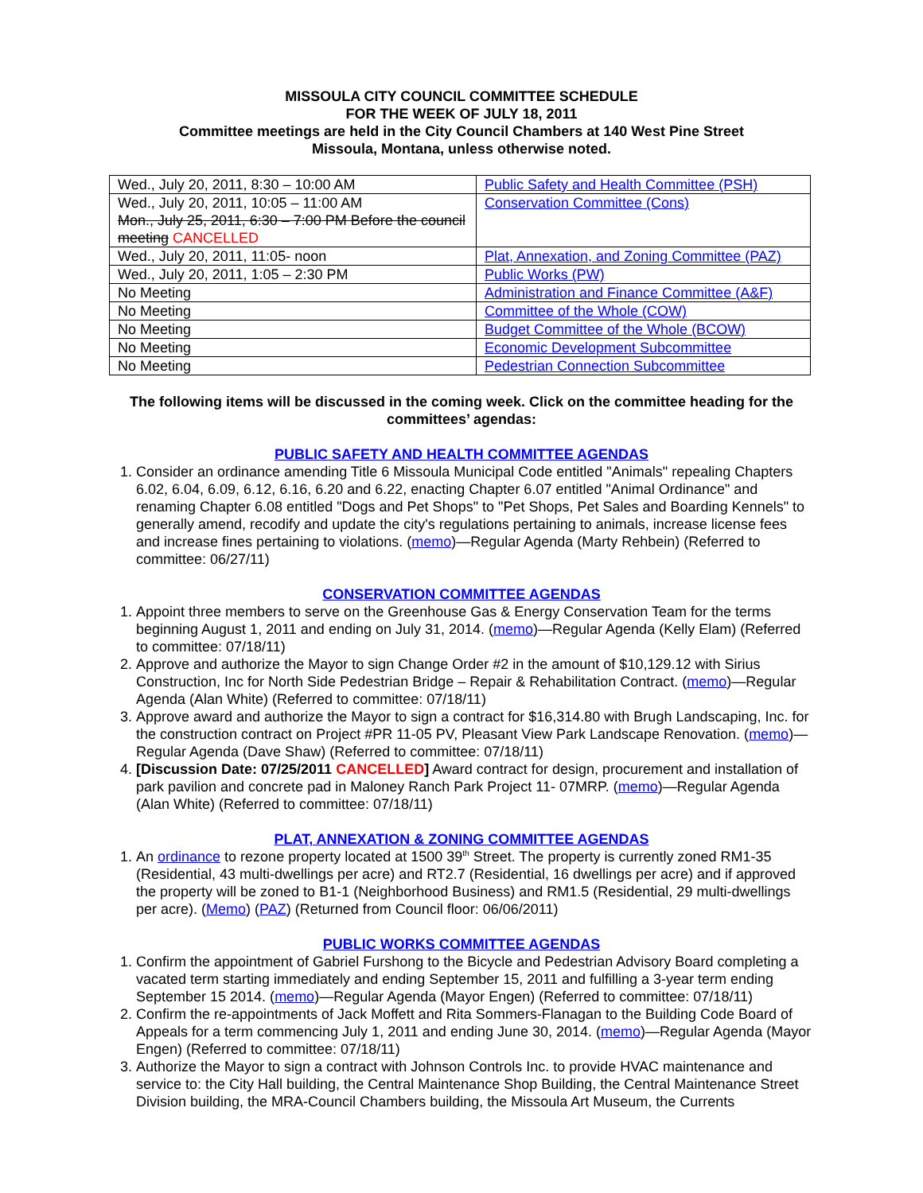MISSOULA CITY COUNCIL COMMITTEE SCHEDULE
FOR THE WEEK OF JULY 18, 2011
Committee meetings are held in the City Council Chambers at 140 West Pine Street
Missoula, Montana, unless otherwise noted.
| Wed., July 20, 2011, 8:30 – 10:00 AM | Public Safety and Health Committee (PSH) |
| Wed., July 20, 2011, 10:05 – 11:00 AM Mon., July 25, 2011, 6:30 – 7:00 PM Before the council meeting CANCELLED | Conservation Committee (Cons) |
| Wed., July 20, 2011, 11:05- noon | Plat, Annexation, and Zoning Committee (PAZ) |
| Wed., July 20, 2011, 1:05 – 2:30 PM | Public Works (PW) |
| No Meeting | Administration and Finance Committee (A&F) |
| No Meeting | Committee of the Whole (COW) |
| No Meeting | Budget Committee of the Whole (BCOW) |
| No Meeting | Economic Development Subcommittee |
| No Meeting | Pedestrian Connection Subcommittee |
The following items will be discussed in the coming week. Click on the committee heading for the committees’ agendas:
PUBLIC SAFETY AND HEALTH COMMITTEE AGENDAS
1. Consider an ordinance amending Title 6 Missoula Municipal Code entitled "Animals" repealing Chapters 6.02, 6.04, 6.09, 6.12, 6.16, 6.20 and 6.22, enacting Chapter 6.07 entitled "Animal Ordinance" and renaming Chapter 6.08 entitled "Dogs and Pet Shops" to "Pet Shops, Pet Sales and Boarding Kennels" to generally amend, recodify and update the city's regulations pertaining to animals, increase license fees and increase fines pertaining to violations. (memo)—Regular Agenda (Marty Rehbein) (Referred to committee: 06/27/11)
CONSERVATION COMMITTEE AGENDAS
1. Appoint three members to serve on the Greenhouse Gas & Energy Conservation Team for the terms beginning August 1, 2011 and ending on July 31, 2014. (memo)—Regular Agenda (Kelly Elam) (Referred to committee: 07/18/11)
2. Approve and authorize the Mayor to sign Change Order #2 in the amount of $10,129.12 with Sirius Construction, Inc for North Side Pedestrian Bridge – Repair & Rehabilitation Contract. (memo)—Regular Agenda (Alan White) (Referred to committee: 07/18/11)
3. Approve award and authorize the Mayor to sign a contract for $16,314.80 with Brugh Landscaping, Inc. for the construction contract on Project #PR 11-05 PV, Pleasant View Park Landscape Renovation. (memo)—Regular Agenda (Dave Shaw) (Referred to committee: 07/18/11)
4. [Discussion Date: 07/25/2011 CANCELLED] Award contract for design, procurement and installation of park pavilion and concrete pad in Maloney Ranch Park Project 11- 07MRP. (memo)—Regular Agenda (Alan White) (Referred to committee: 07/18/11)
PLAT, ANNEXATION & ZONING COMMITTEE AGENDAS
1. An ordinance to rezone property located at 1500 39<sup>th</sup> Street. The property is currently zoned RM1-35 (Residential, 43 multi-dwellings per acre) and RT2.7 (Residential, 16 dwellings per acre) and if approved the property will be zoned to B1-1 (Neighborhood Business) and RM1.5 (Residential, 29 multi-dwellings per acre). (Memo) (PAZ) (Returned from Council floor: 06/06/2011)
PUBLIC WORKS COMMITTEE AGENDAS
1. Confirm the appointment of Gabriel Furshong to the Bicycle and Pedestrian Advisory Board completing a vacated term starting immediately and ending September 15, 2011 and fulfilling a 3-year term ending September 15 2014. (memo)—Regular Agenda (Mayor Engen) (Referred to committee: 07/18/11)
2. Confirm the re-appointments of Jack Moffett and Rita Sommers-Flanagan to the Building Code Board of Appeals for a term commencing July 1, 2011 and ending June 30, 2014. (memo)—Regular Agenda (Mayor Engen) (Referred to committee: 07/18/11)
3. Authorize the Mayor to sign a contract with Johnson Controls Inc. to provide HVAC maintenance and service to: the City Hall building, the Central Maintenance Shop Building, the Central Maintenance Street Division building, the MRA-Council Chambers building, the Missoula Art Museum, the Currents